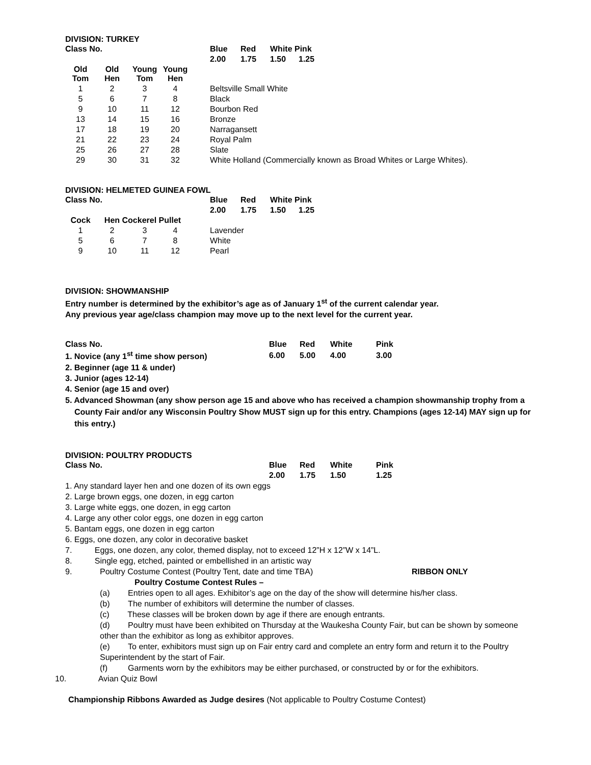DIVISION: TURKEY
| Class No. | | | | | Blue | Red | White Pink | |
| --- | --- | --- | --- | --- | --- | --- | --- | --- |
| | | | | | 2.00 | 1.75 | 1.50 | 1.25 |
| Old Tom | Old Hen | Young Tom | Young Hen | | | | | |
| 1 | 2 | 3 | 4 | | Beltsville Small White | | | |
| 5 | 6 | 7 | 8 | | Black | | | |
| 9 | 10 | 11 | 12 | | Bourbon Red | | | |
| 13 | 14 | 15 | 16 | | Bronze | | | |
| 17 | 18 | 19 | 20 | | Narragansett | | | |
| 21 | 22 | 23 | 24 | | Royal Palm | | | |
| 25 | 26 | 27 | 28 | | Slate | | | |
| 29 | 30 | 31 | 32 | | White Holland (Commercially known as Broad Whites or Large Whites). | | | |
DIVISION: HELMETED GUINEA FOWL
| Class No. | | | | | Blue | Red | White Pink | |
| --- | --- | --- | --- | --- | --- | --- | --- | --- |
| | | | | | 2.00 | 1.75 | 1.50 | 1.25 |
| Cock | Hen Cockerel Pullet | | | | | | | |
| 1 | 2 | 3 | 4 | | Lavender | | | |
| 5 | 6 | 7 | 8 | | White | | | |
| 9 | 10 | 11 | 12 | | Pearl | | | |
DIVISION: SHOWMANSHIP
Entry number is determined by the exhibitor’s age as of January 1<sup>st</sup> of the current calendar year.
Any previous year age/class champion may move up to the next level for the current year.
| Class No. | Blue | Red | White | Pink |
| 1. Novice (any 1<sup>st</sup> time show person) | 6.00 | 5.00 | 4.00 | 3.00 |
2. Beginner (age 11 & under)
3. Junior (ages 12-14)
4. Senior (age 15 and over)
5. Advanced Showman (any show person age 15 and above who has received a champion showmanship trophy from a County Fair and/or any Wisconsin Poultry Show MUST sign up for this entry. Champions (ages 12-14) MAY sign up for this entry.)
DIVISION: POULTRY PRODUCTS
| Class No. | Blue | Red | White | Pink |
| | 2.00 | 1.75 | 1.50 | 1.25 |
1. Any standard layer hen and one dozen of its own eggs
2. Large brown eggs, one dozen, in egg carton
3. Large white eggs, one dozen, in egg carton
4. Large any other color eggs, one dozen in egg carton
5. Bantam eggs, one dozen in egg carton
6. Eggs, one dozen, any color in decorative basket
7. Eggs, one dozen, any color, themed display, not to exceed 12”H x 12”W x 14”L.
8. Single egg, etched, painted or embellished in an artistic way
9. Poultry Costume Contest (Poultry Tent, date and time TBA) RIBBON ONLY
Poultry Costume Contest Rules –
(a) Entries open to all ages. Exhibitor’s age on the day of the show will determine his/her class.
(b) The number of exhibitors will determine the number of classes.
(c) These classes will be broken down by age if there are enough entrants.
(d) Poultry must have been exhibited on Thursday at the Waukesha County Fair, but can be shown by someone other than the exhibitor as long as exhibitor approves.
(e) To enter, exhibitors must sign up on Fair entry card and complete an entry form and return it to the Poultry Superintendent by the start of Fair.
(f) Garments worn by the exhibitors may be either purchased, or constructed by or for the exhibitors.
10. Avian Quiz Bowl
Championship Ribbons Awarded as Judge desires (Not applicable to Poultry Costume Contest)